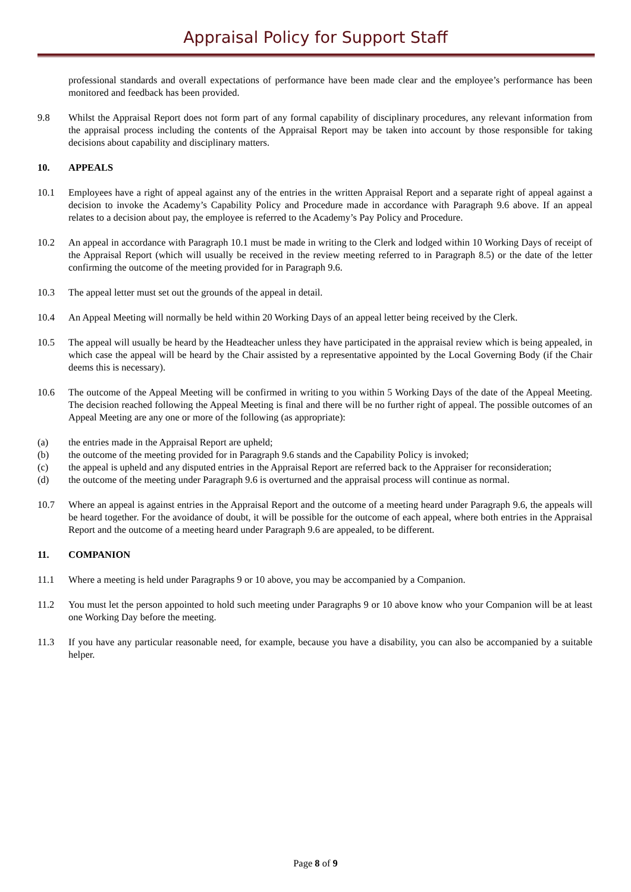Appraisal Policy for Support Staff
professional standards and overall expectations of performance have been made clear and the employee’s performance has been monitored and feedback has been provided.
9.8 Whilst the Appraisal Report does not form part of any formal capability of disciplinary procedures, any relevant information from the appraisal process including the contents of the Appraisal Report may be taken into account by those responsible for taking decisions about capability and disciplinary matters.
10. APPEALS
10.1 Employees have a right of appeal against any of the entries in the written Appraisal Report and a separate right of appeal against a decision to invoke the Academy’s Capability Policy and Procedure made in accordance with Paragraph 9.6 above. If an appeal relates to a decision about pay, the employee is referred to the Academy’s Pay Policy and Procedure.
10.2 An appeal in accordance with Paragraph 10.1 must be made in writing to the Clerk and lodged within 10 Working Days of receipt of the Appraisal Report (which will usually be received in the review meeting referred to in Paragraph 8.5) or the date of the letter confirming the outcome of the meeting provided for in Paragraph 9.6.
10.3 The appeal letter must set out the grounds of the appeal in detail.
10.4 An Appeal Meeting will normally be held within 20 Working Days of an appeal letter being received by the Clerk.
10.5 The appeal will usually be heard by the Headteacher unless they have participated in the appraisal review which is being appealed, in which case the appeal will be heard by the Chair assisted by a representative appointed by the Local Governing Body (if the Chair deems this is necessary).
10.6 The outcome of the Appeal Meeting will be confirmed in writing to you within 5 Working Days of the date of the Appeal Meeting. The decision reached following the Appeal Meeting is final and there will be no further right of appeal. The possible outcomes of an Appeal Meeting are any one or more of the following (as appropriate):
(a) the entries made in the Appraisal Report are upheld;
(b) the outcome of the meeting provided for in Paragraph 9.6 stands and the Capability Policy is invoked;
(c) the appeal is upheld and any disputed entries in the Appraisal Report are referred back to the Appraiser for reconsideration;
(d) the outcome of the meeting under Paragraph 9.6 is overturned and the appraisal process will continue as normal.
10.7 Where an appeal is against entries in the Appraisal Report and the outcome of a meeting heard under Paragraph 9.6, the appeals will be heard together. For the avoidance of doubt, it will be possible for the outcome of each appeal, where both entries in the Appraisal Report and the outcome of a meeting heard under Paragraph 9.6 are appealed, to be different.
11. COMPANION
11.1 Where a meeting is held under Paragraphs 9 or 10 above, you may be accompanied by a Companion.
11.2 You must let the person appointed to hold such meeting under Paragraphs 9 or 10 above know who your Companion will be at least one Working Day before the meeting.
11.3 If you have any particular reasonable need, for example, because you have a disability, you can also be accompanied by a suitable helper.
Page 8 of 9